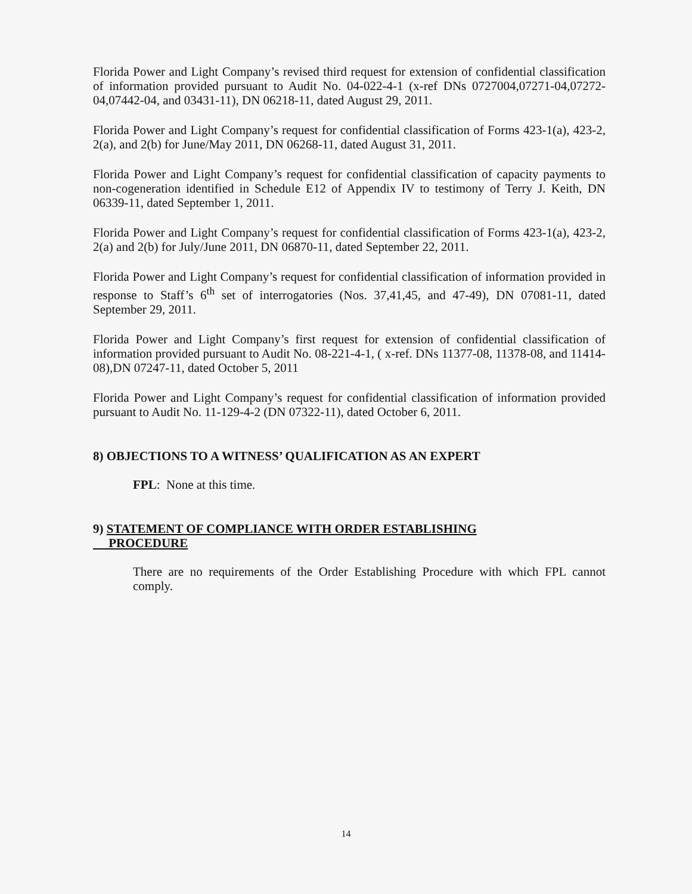Florida Power and Light Company’s revised third request for extension of confidential classification of information provided pursuant to Audit No. 04-022-4-1 (x-ref DNs 0727004,07271-04,07272-04,07442-04, and 03431-11), DN 06218-11, dated August 29, 2011.
Florida Power and Light Company’s request for confidential classification of Forms 423-1(a), 423-2, 2(a), and 2(b) for June/May 2011, DN 06268-11, dated August 31, 2011.
Florida Power and Light Company’s request for confidential classification of capacity payments to non-cogeneration identified in Schedule E12 of Appendix IV to testimony of Terry J. Keith, DN 06339-11, dated September 1, 2011.
Florida Power and Light Company’s request for confidential classification of Forms 423-1(a), 423-2, 2(a) and 2(b) for July/June 2011, DN 06870-11, dated September 22, 2011.
Florida Power and Light Company’s request for confidential classification of information provided in response to Staff’s 6<sup>th</sup> set of interrogatories (Nos. 37,41,45, and 47-49), DN 07081-11, dated September 29, 2011.
Florida Power and Light Company’s first request for extension of confidential classification of information provided pursuant to Audit No. 08-221-4-1, ( x-ref. DNs 11377-08, 11378-08, and 11414-08),DN 07247-11, dated October 5, 2011
Florida Power and Light Company’s request for confidential classification of information provided pursuant to Audit No. 11-129-4-2 (DN 07322-11), dated October 6, 2011.
8) OBJECTIONS TO A WITNESS’ QUALIFICATION AS AN EXPERT
FPL: None at this time.
9) STATEMENT OF COMPLIANCE WITH ORDER ESTABLISHING
PROCEDURE
There are no requirements of the Order Establishing Procedure with which FPL cannot comply.
14